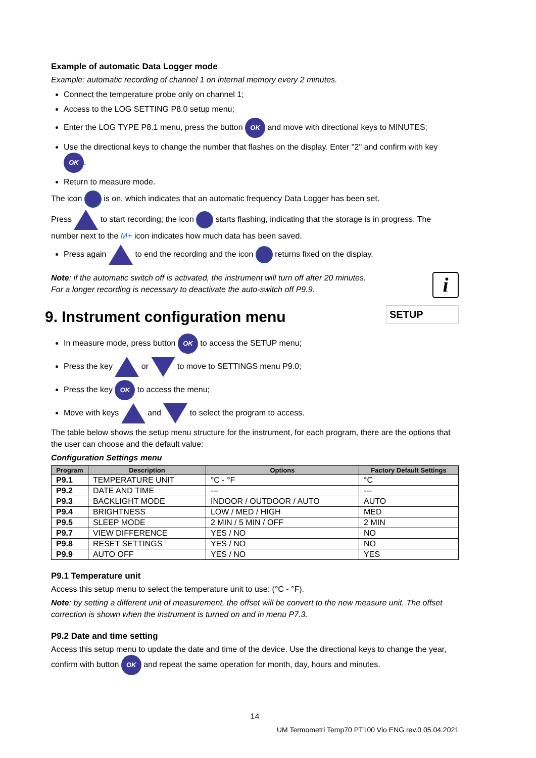Example of automatic Data Logger mode
Example: automatic recording of channel 1 on internal memory every 2 minutes.
Connect the temperature probe only on channel 1;
Access to the LOG SETTING P8.0 setup menu;
Enter the LOG TYPE P8.1 menu, press the button OK and move with directional keys to MINUTES;
Use the directional keys to change the number that flashes on the display. Enter "2" and confirm with key OK.
Return to measure mode.
The icon is on, which indicates that an automatic frequency Data Logger has been set.
Press to start recording; the icon starts flashing, indicating that the storage is in progress. The number next to the M+ icon indicates how much data has been saved.
Press again to end the recording and the icon returns fixed on the display.
Note: if the automatic switch off is activated, the instrument will turn off after 20 minutes.
For a longer recording is necessary to deactivate the auto-switch off P9.9.
i
9. Instrument configuration menu
SETUP
In measure mode, press button OK to access the SETUP menu;
Press the key or to move to SETTINGS menu P9.0;
Press the key OK to access the menu;
Move with keys and to select the program to access.
The table below shows the setup menu structure for the instrument, for each program, there are the options that the user can choose and the default value:
Configuration Settings menu
| Program | Description | Options | Factory Default Settings |
| --- | --- | --- | --- |
| P9.1 | TEMPERATURE UNIT | °C - °F | °C |
| P9.2 | DATE AND TIME | --- | --- |
| P9.3 | BACKLIGHT MODE | INDOOR / OUTDOOR / AUTO | AUTO |
| P9.4 | BRIGHTNESS | LOW / MED / HIGH | MED |
| P9.5 | SLEEP MODE | 2 MIN / 5 MIN / OFF | 2 MIN |
| P9.7 | VIEW DIFFERENCE | YES / NO | NO |
| P9.8 | RESET SETTINGS | YES / NO | NO |
| P9.9 | AUTO OFF | YES / NO | YES |
P9.1 Temperature unit
Access this setup menu to select the temperature unit to use: (°C - °F).
Note: by setting a different unit of measurement, the offset will be convert to the new measure unit. The offset correction is shown when the instrument is turned on and in menu P7.3.
P9.2 Date and time setting
Access this setup menu to update the date and time of the device. Use the directional keys to change the year, confirm with button OK and repeat the same operation for month, day, hours and minutes.
14
UM Termometri Temp70 PT100 Vio ENG rev.0 05.04.2021